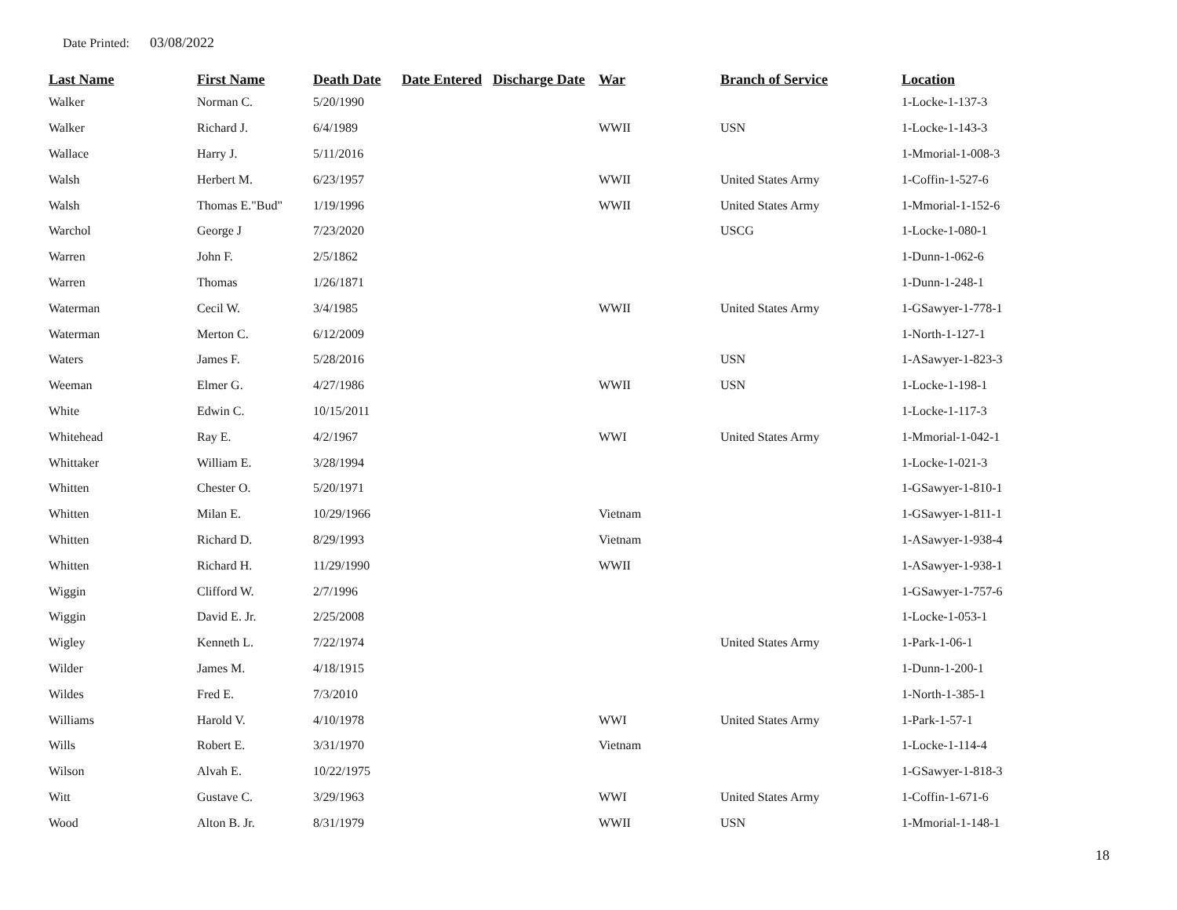Date Printed: 03/08/2022
| Last Name | First Name | Death Date | Date Entered | Discharge Date | War | Branch of Service | Location |
| --- | --- | --- | --- | --- | --- | --- | --- |
| Walker | Norman C. | 5/20/1990 | | | | | 1-Locke-1-137-3 |
| Walker | Richard J. | 6/4/1989 | | | WWII | USN | 1-Locke-1-143-3 |
| Wallace | Harry J. | 5/11/2016 | | | | | 1-Mmorial-1-008-3 |
| Walsh | Herbert M. | 6/23/1957 | | | WWII | United States Army | 1-Coffin-1-527-6 |
| Walsh | Thomas E."Bud" | 1/19/1996 | | | WWII | United States Army | 1-Mmorial-1-152-6 |
| Warchol | George J | 7/23/2020 | | | | USCG | 1-Locke-1-080-1 |
| Warren | John F. | 2/5/1862 | | | | | 1-Dunn-1-062-6 |
| Warren | Thomas | 1/26/1871 | | | | | 1-Dunn-1-248-1 |
| Waterman | Cecil W. | 3/4/1985 | | | WWII | United States Army | 1-GSawyer-1-778-1 |
| Waterman | Merton C. | 6/12/2009 | | | | | 1-North-1-127-1 |
| Waters | James F. | 5/28/2016 | | | | USN | 1-ASawyer-1-823-3 |
| Weeman | Elmer G. | 4/27/1986 | | | WWII | USN | 1-Locke-1-198-1 |
| White | Edwin C. | 10/15/2011 | | | | | 1-Locke-1-117-3 |
| Whitehead | Ray E. | 4/2/1967 | | | WWI | United States Army | 1-Mmorial-1-042-1 |
| Whittaker | William E. | 3/28/1994 | | | | | 1-Locke-1-021-3 |
| Whitten | Chester O. | 5/20/1971 | | | | | 1-GSawyer-1-810-1 |
| Whitten | Milan E. | 10/29/1966 | | | Vietnam | | 1-GSawyer-1-811-1 |
| Whitten | Richard D. | 8/29/1993 | | | Vietnam | | 1-ASawyer-1-938-4 |
| Whitten | Richard H. | 11/29/1990 | | | WWII | | 1-ASawyer-1-938-1 |
| Wiggin | Clifford W. | 2/7/1996 | | | | | 1-GSawyer-1-757-6 |
| Wiggin | David E. Jr. | 2/25/2008 | | | | | 1-Locke-1-053-1 |
| Wigley | Kenneth L. | 7/22/1974 | | | | United States Army | 1-Park-1-06-1 |
| Wilder | James M. | 4/18/1915 | | | | | 1-Dunn-1-200-1 |
| Wildes | Fred E. | 7/3/2010 | | | | | 1-North-1-385-1 |
| Williams | Harold V. | 4/10/1978 | | | WWI | United States Army | 1-Park-1-57-1 |
| Wills | Robert E. | 3/31/1970 | | | Vietnam | | 1-Locke-1-114-4 |
| Wilson | Alvah E. | 10/22/1975 | | | | | 1-GSawyer-1-818-3 |
| Witt | Gustave C. | 3/29/1963 | | | WWI | United States Army | 1-Coffin-1-671-6 |
| Wood | Alton B. Jr. | 8/31/1979 | | | WWII | USN | 1-Mmorial-1-148-1 |
18